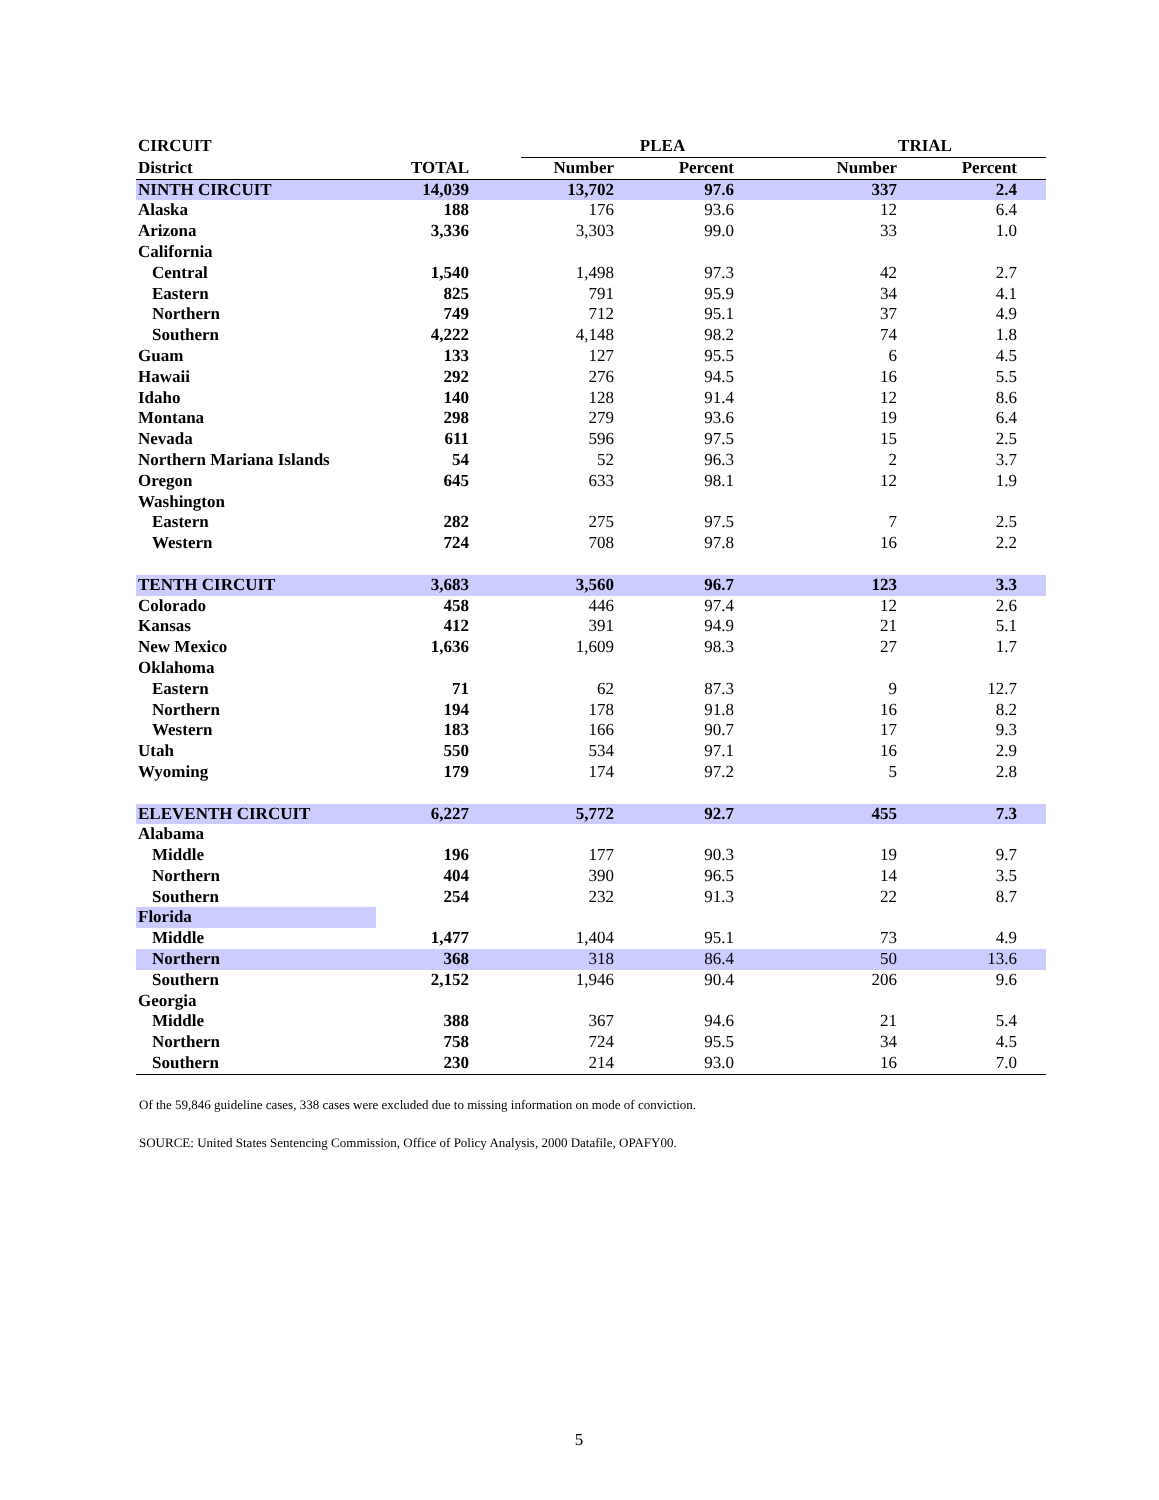| CIRCUIT | | | PLEA | | | TRIAL | | |
| --- | --- | --- | --- | --- | --- | --- | --- | --- |
| District | TOTAL | | Number | Percent | | Number | Percent | |
| NINTH CIRCUIT | 14,039 | | 13,702 | 97.6 | | 337 | 2.4 | |
| Alaska | 188 | | 176 | 93.6 | | 12 | 6.4 | |
| Arizona | 3,336 | | 3,303 | 99.0 | | 33 | 1.0 | |
| California | | | | | | | | |
| Central | 1,540 | | 1,498 | 97.3 | | 42 | 2.7 | |
| Eastern | 825 | | 791 | 95.9 | | 34 | 4.1 | |
| Northern | 749 | | 712 | 95.1 | | 37 | 4.9 | |
| Southern | 4,222 | | 4,148 | 98.2 | | 74 | 1.8 | |
| Guam | 133 | | 127 | 95.5 | | 6 | 4.5 | |
| Hawaii | 292 | | 276 | 94.5 | | 16 | 5.5 | |
| Idaho | 140 | | 128 | 91.4 | | 12 | 8.6 | |
| Montana | 298 | | 279 | 93.6 | | 19 | 6.4 | |
| Nevada | 611 | | 596 | 97.5 | | 15 | 2.5 | |
| Northern Mariana Islands | 54 | | 52 | 96.3 | | 2 | 3.7 | |
| Oregon | 645 | | 633 | 98.1 | | 12 | 1.9 | |
| Washington | | | | | | | | |
| Eastern | 282 | | 275 | 97.5 | | 7 | 2.5 | |
| Western | 724 | | 708 | 97.8 | | 16 | 2.2 | |
| TENTH CIRCUIT | 3,683 | | 3,560 | 96.7 | | 123 | 3.3 | |
| Colorado | 458 | | 446 | 97.4 | | 12 | 2.6 | |
| Kansas | 412 | | 391 | 94.9 | | 21 | 5.1 | |
| New Mexico | 1,636 | | 1,609 | 98.3 | | 27 | 1.7 | |
| Oklahoma | | | | | | | | |
| Eastern | 71 | | 62 | 87.3 | | 9 | 12.7 | |
| Northern | 194 | | 178 | 91.8 | | 16 | 8.2 | |
| Western | 183 | | 166 | 90.7 | | 17 | 9.3 | |
| Utah | 550 | | 534 | 97.1 | | 16 | 2.9 | |
| Wyoming | 179 | | 174 | 97.2 | | 5 | 2.8 | |
| ELEVENTH CIRCUIT | 6,227 | | 5,772 | 92.7 | | 455 | 7.3 | |
| Alabama | | | | | | | | |
| Middle | 196 | | 177 | 90.3 | | 19 | 9.7 | |
| Northern | 404 | | 390 | 96.5 | | 14 | 3.5 | |
| Southern | 254 | | 232 | 91.3 | | 22 | 8.7 | |
| Florida | | | | | | | | |
| Middle | 1,477 | | 1,404 | 95.1 | | 73 | 4.9 | |
| Northern | 368 | | 318 | 86.4 | | 50 | 13.6 | |
| Southern | 2,152 | | 1,946 | 90.4 | | 206 | 9.6 | |
| Georgia | | | | | | | | |
| Middle | 388 | | 367 | 94.6 | | 21 | 5.4 | |
| Northern | 758 | | 724 | 95.5 | | 34 | 4.5 | |
| Southern | 230 | | 214 | 93.0 | | 16 | 7.0 | |
Of the 59,846 guideline cases, 338 cases were excluded due to missing information on mode of conviction.
SOURCE: United States Sentencing Commission, Office of Policy Analysis, 2000 Datafile, OPAFY00.
5